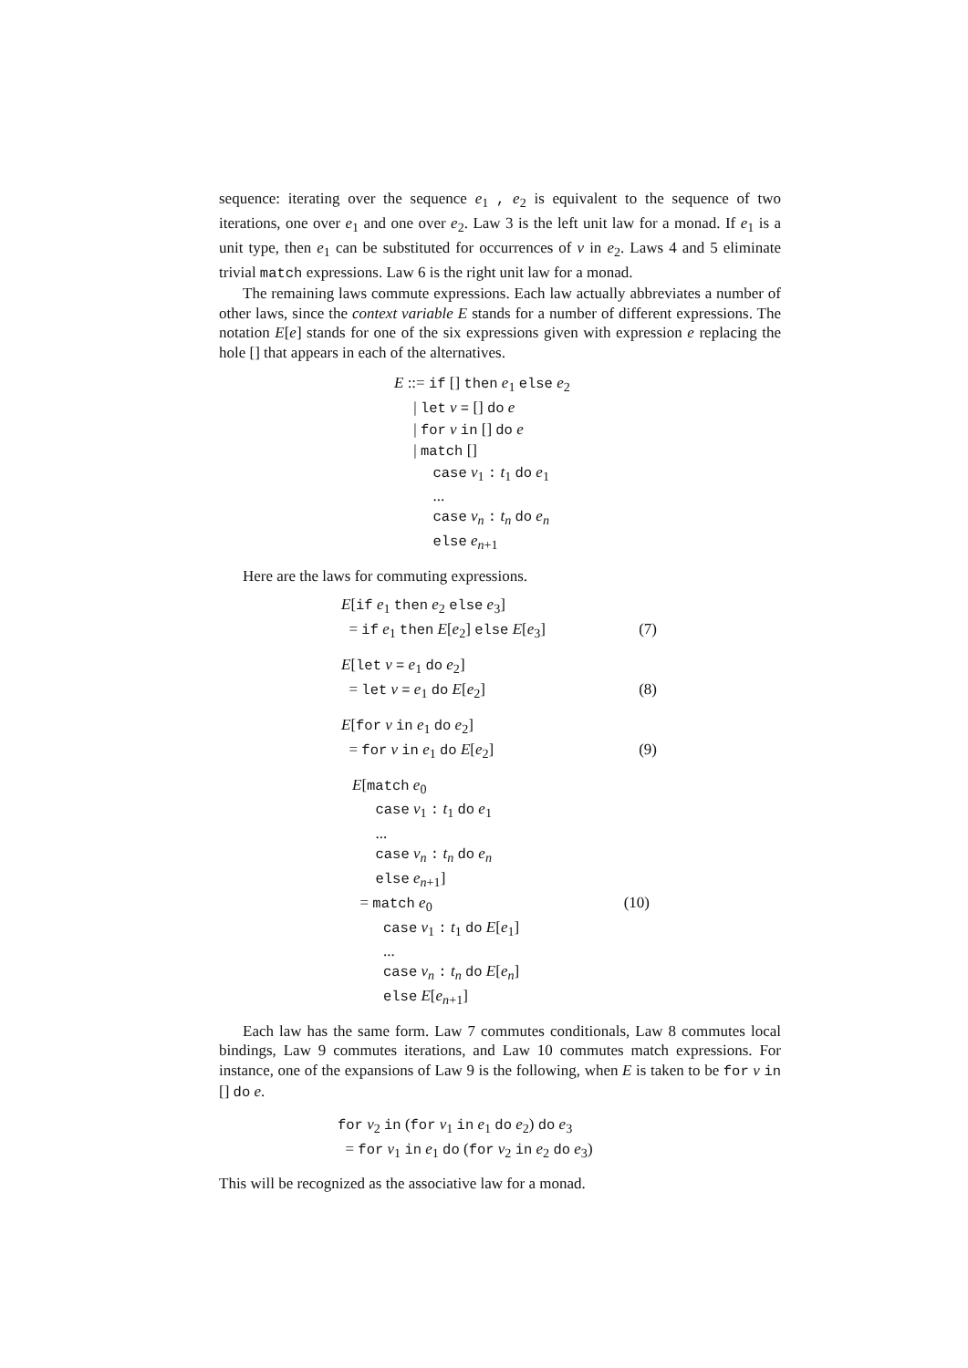sequence: iterating over the sequence e<sub>1</sub> , e<sub>2</sub> is equivalent to the sequence of two iterations, one over e<sub>1</sub> and one over e<sub>2</sub>. Law 3 is the left unit law for a monad. If e<sub>1</sub> is a unit type, then e<sub>1</sub> can be substituted for occurrences of v in e<sub>2</sub>. Laws 4 and 5 eliminate trivial match expressions. Law 6 is the right unit law for a monad.
The remaining laws commute expressions. Each law actually abbreviates a number of other laws, since the context variable E stands for a number of different expressions. The notation E[e] stands for one of the six expressions given with expression e replacing the hole [] that appears in each of the alternatives.
E ::= if [] then e<sub>1</sub> else e<sub>2</sub> | let v = [] do e | for v in [] do e | match [] case v<sub>1</sub> : t<sub>1</sub> do e<sub>1</sub> ... case v<sub>n</sub> : t<sub>n</sub> do e<sub>n</sub> else e<sub>n+1</sub>
Here are the laws for commuting expressions.
E[if e<sub>1</sub> then e<sub>2</sub> else e<sub>3</sub>] = if e<sub>1</sub> then E[e<sub>2</sub>] else E[e<sub>3</sub>] (7)
E[let v = e<sub>1</sub> do e<sub>2</sub>] = let v = e<sub>1</sub> do E[e<sub>2</sub>] (8)
E[for v in e<sub>1</sub> do e<sub>2</sub>] = for v in e<sub>1</sub> do E[e<sub>2</sub>] (9)
E[match e<sub>0</sub> case v<sub>1</sub> : t<sub>1</sub> do e<sub>1</sub> ... case v<sub>n</sub> : t<sub>n</sub> do e<sub>n</sub> else e<sub>n+1</sub>] = match e<sub>0</sub> (10) case v<sub>1</sub> : t<sub>1</sub> do E[e<sub>1</sub>] ... case v<sub>n</sub> : t<sub>n</sub> do E[e<sub>n</sub>] else E[e<sub>n+1</sub>]
Each law has the same form. Law 7 commutes conditionals, Law 8 commutes local bindings, Law 9 commutes iterations, and Law 10 commutes match expressions. For instance, one of the expansions of Law 9 is the following, when E is taken to be for v in [] do e.
for v<sub>2</sub> in (for v<sub>1</sub> in e<sub>1</sub> do e<sub>2</sub>) do e<sub>3</sub> = for v<sub>1</sub> in e<sub>1</sub> do (for v<sub>2</sub> in e<sub>2</sub> do e<sub>3</sub>)
This will be recognized as the associative law for a monad.